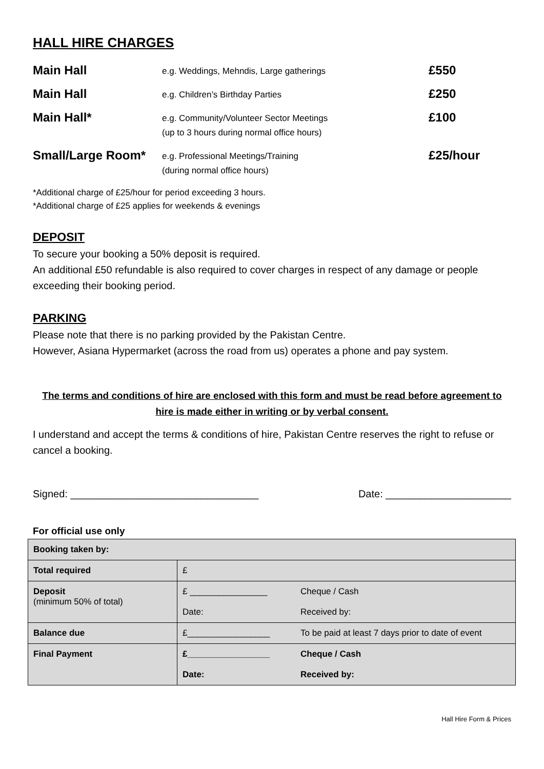HALL HIRE CHARGES
Main Hall
e.g. Weddings, Mehndis, Large gatherings
£550
Main Hall
e.g. Children’s Birthday Parties
£250
Main Hall*
e.g. Community/Volunteer Sector Meetings
(up to 3 hours during normal office hours)
£100
Small/Large Room*
e.g. Professional Meetings/Training
(during normal office hours)
£25/hour
*Additional charge of £25/hour for period exceeding 3 hours.
*Additional charge of £25 applies for weekends & evenings
DEPOSIT
To secure your booking a 50% deposit is required.
An additional £50 refundable is also required to cover charges in respect of any damage or people exceeding their booking period.
PARKING
Please note that there is no parking provided by the Pakistan Centre.
However, Asiana Hypermarket (across the road from us) operates a phone and pay system.
The terms and conditions of hire are enclosed with this form and must be read before agreement to hire is made either in writing or by verbal consent.
I understand and accept the terms & conditions of hire, Pakistan Centre reserves the right to refuse or cancel a booking.
Signed: _________________________________ Date: ______________________
For official use only
| Booking taken by: | |
| Total required | £ |
| Deposit (minimum 50% of total) | £ ________________ Cheque / Cash Date: Received by: |
| Balance due | £_________________ To be paid at least 7 days prior to date of event |
| Final Payment | £_________________ Cheque / Cash Date: Received by: |
Hall Hire Form & Prices